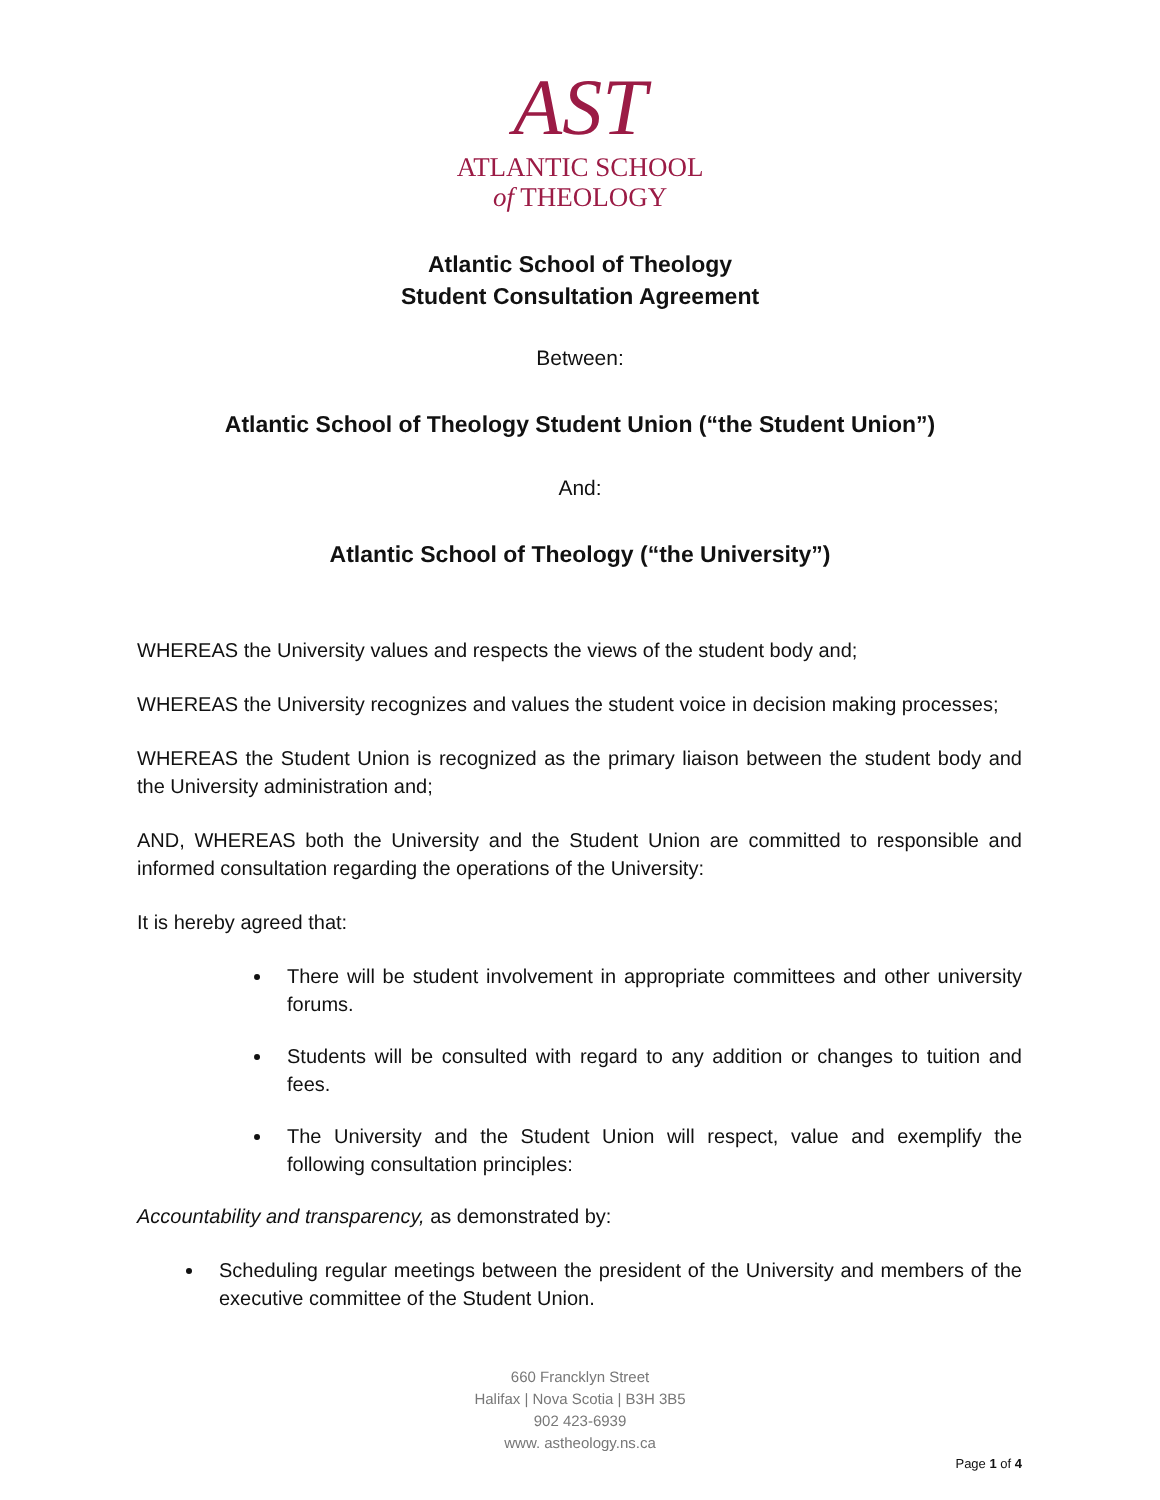AST
ATLANTIC SCHOOL
of THEOLOGY
Atlantic School of Theology
Student Consultation Agreement
Between:
Atlantic School of Theology Student Union (“the Student Union”)
And:
Atlantic School of Theology (“the University”)
WHEREAS the University values and respects the views of the student body and;
WHEREAS the University recognizes and values the student voice in decision making processes;
WHEREAS the Student Union is recognized as the primary liaison between the student body and the University administration and;
AND, WHEREAS both the University and the Student Union are committed to responsible and informed consultation regarding the operations of the University:
It is hereby agreed that:
There will be student involvement in appropriate committees and other university forums.
Students will be consulted with regard to any addition or changes to tuition and fees.
The University and the Student Union will respect, value and exemplify the following consultation principles:
Accountability and transparency, as demonstrated by:
Scheduling regular meetings between the president of the University and members of the executive committee of the Student Union.
660 Francklyn Street
Halifax | Nova Scotia | B3H 3B5
902 423-6939
www. astheology.ns.ca
Page 1 of 4